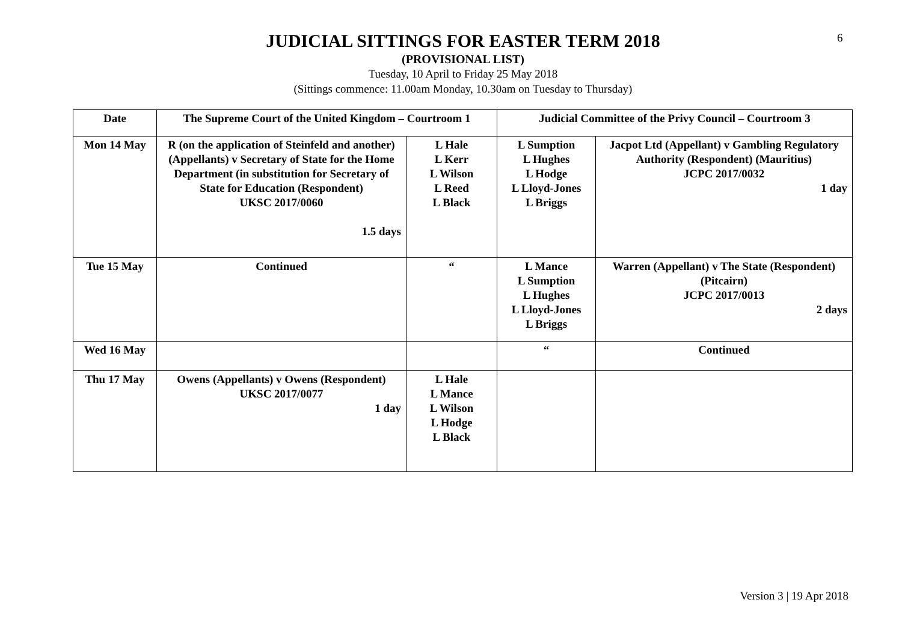6
JUDICIAL SITTINGS FOR EASTER TERM 2018
(PROVISIONAL LIST)
Tuesday, 10 April to Friday 25 May 2018
(Sittings commence: 11.00am Monday, 10.30am on Tuesday to Thursday)
| Date | The Supreme Court of the United Kingdom – Courtroom 1 | | Judicial Committee of the Privy Council – Courtroom 3 | |
| --- | --- | --- | --- | --- |
| Mon 14 May | R (on the application of Steinfeld and another) (Appellants) v Secretary of State for the Home Department (in substitution for Secretary of State for Education (Respondent) UKSC 2017/0060 1.5 days | L Hale L Kerr L Wilson L Reed L Black | L Sumption L Hughes L Hodge L Lloyd-Jones L Briggs | Jacpot Ltd (Appellant) v Gambling Regulatory Authority (Respondent) (Mauritius) JCPC 2017/0032 1 day |
| Tue 15 May | Continued | “ | L Mance L Sumption L Hughes L Lloyd-Jones L Briggs | Warren (Appellant) v The State (Respondent) (Pitcairn) JCPC 2017/0013 2 days |
| Wed 16 May | | | “ | Continued |
| Thu 17 May | Owens (Appellants) v Owens (Respondent) UKSC 2017/0077 1 day | L Hale L Mance L Wilson L Hodge L Black | | |
Version 3 | 19 Apr 2018